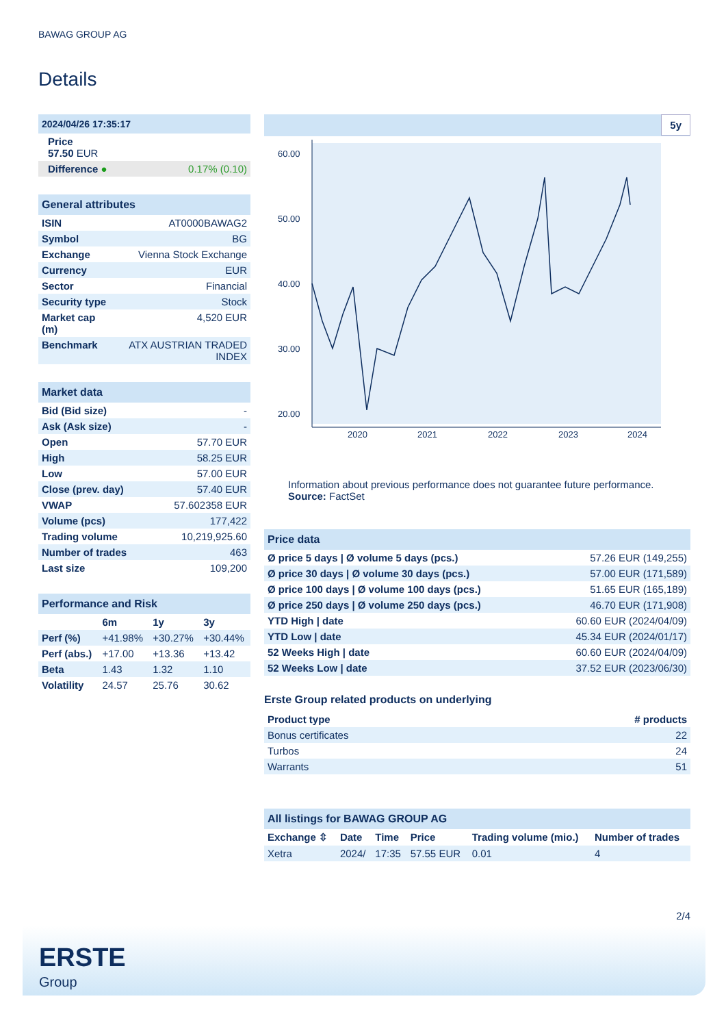BAWAG GROUP AG
Details
| 2024/04/26 17:35:17 | |
| Price 57.50 EUR | |
| Difference ● | 0.17% (0.10) |
| General attributes | |
| ISIN | AT0000BAWAG2 |
| Symbol | BG |
| Exchange | Vienna Stock Exchange |
| Currency | EUR |
| Sector | Financial |
| Security type | Stock |
| Market cap (m) | 4,520 EUR |
| Benchmark | ATX AUSTRIAN TRADED INDEX |
| Market data | |
| Bid (Bid size) | - |
| Ask (Ask size) | - |
| Open | 57.70 EUR |
| High | 58.25 EUR |
| Low | 57.00 EUR |
| Close (prev. day) | 57.40 EUR |
| VWAP | 57.602358 EUR |
| Volume (pcs) | 177,422 |
| Trading volume | 10,219,925.60 |
| Number of trades | 463 |
| Last size | 109,200 |
| Performance and Risk | | | |
| | 6m | 1y | 3y |
| Perf (%) | +41.98% | +30.27% | +30.44% |
| Perf (abs.) | +17.00 | +13.36 | +13.42 |
| Beta | 1.43 | 1.32 | 1.10 |
| Volatility | 24.57 | 25.76 | 30.62 |
5y
60.00
50.00
40.00
30.00
20.00
2020
2021
2022
2023
2024
Information about previous performance does not guarantee future performance.
Source: FactSet
| Price data | |
| Ø price 5 days / Ø volume 5 days (pcs.) | 57.26 EUR (149,255) |
| Ø price 30 days / Ø volume 30 days (pcs.) | 57.00 EUR (171,589) |
| Ø price 100 days / Ø volume 100 days (pcs.) | 51.65 EUR (165,189) |
| Ø price 250 days / Ø volume 250 days (pcs.) | 46.70 EUR (171,908) |
| YTD High / date | 60.60 EUR (2024/04/09) |
| YTD Low / date | 45.34 EUR (2024/01/17) |
| 52 Weeks High / date | 60.60 EUR (2024/04/09) |
| 52 Weeks Low / date | 37.52 EUR (2023/06/30) |
Erste Group related products on underlying
| Product type | # products |
| --- | --- |
| Bonus certificates | 22 |
| Turbos | 24 |
| Warrants | 51 |
| All listings for BAWAG GROUP AG | | | | | |
| Exchange ⇳ | Date | Time | Price | Trading volume (mio.) | Number of trades |
| Xetra | 2024/ | 17:35 | 57.55 EUR | 0.01 | 4 |
2/4
ERSTE
Group